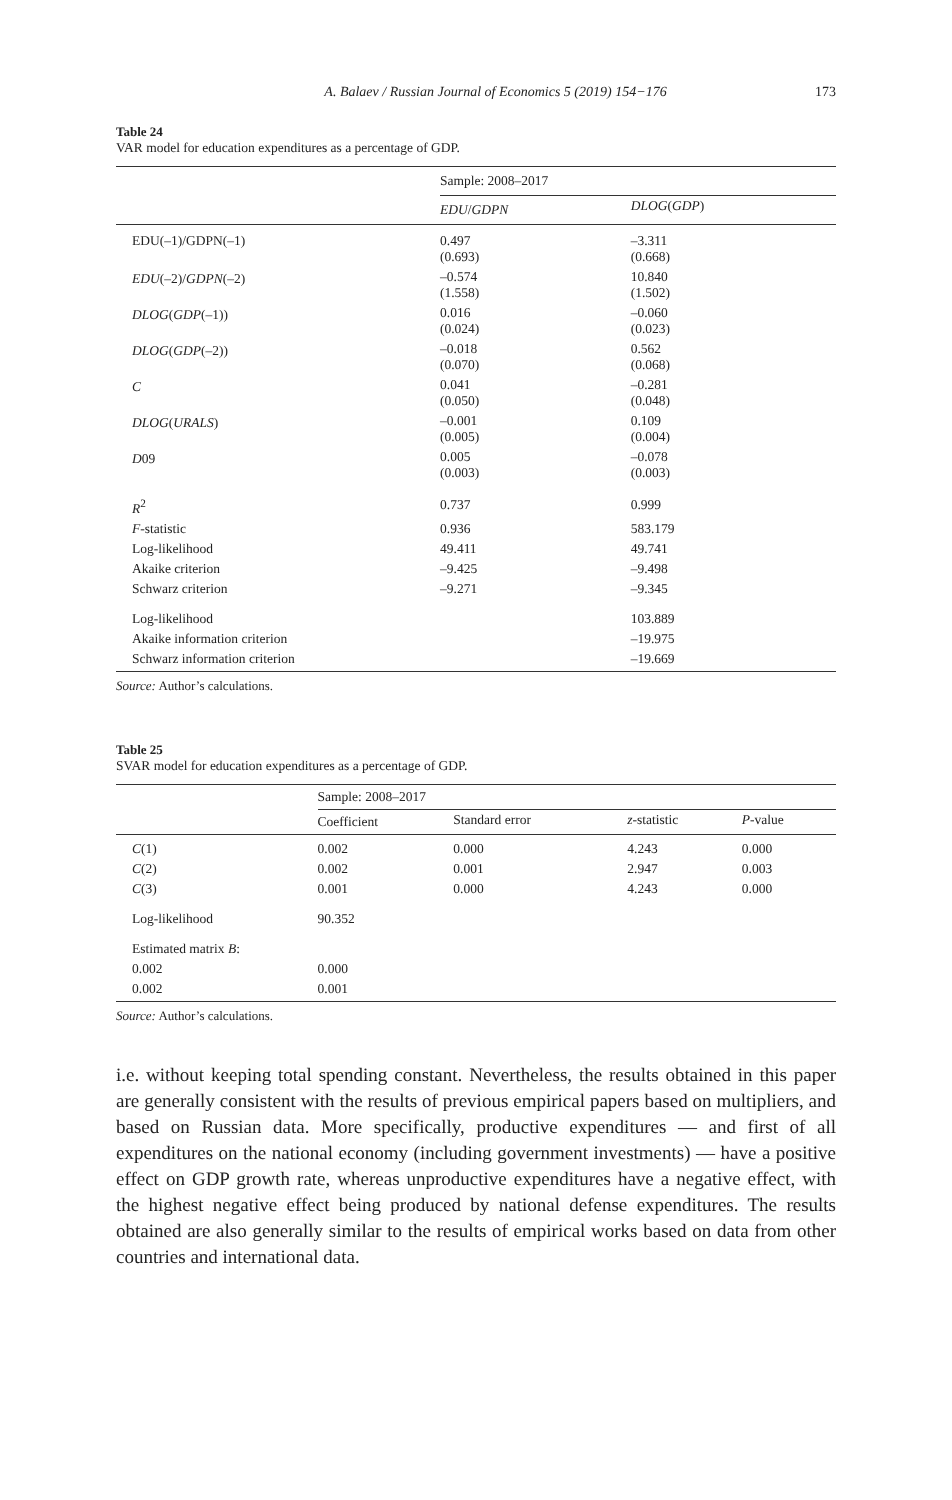A. Balaev / Russian Journal of Economics 5 (2019) 154−176 173
Table 24
VAR model for education expenditures as a percentage of GDP.
| | Sample: 2008–2017 | |
| | EDU / GDPN | DLOG ( GDP ) |
| EDU(–1)/GDPN(–1) | 0.497 (0.693) | –3.311 (0.668) |
| EDU (–2)/ GDPN (–2) | –0.574 (1.558) | 10.840 (1.502) |
| DLOG ( GDP (–1)) | 0.016 (0.024) | –0.060 (0.023) |
| DLOG ( GDP (–2)) | –0.018 (0.070) | 0.562 (0.068) |
| C | 0.041 (0.050) | –0.281 (0.048) |
| DLOG ( URALS ) | –0.001 (0.005) | 0.109 (0.004) |
| D 09 | 0.005 (0.003) | –0.078 (0.003) |
| R<sup>2</sup> | 0.737 | 0.999 |
| F -statistic | 0.936 | 583.179 |
| Log-likelihood | 49.411 | 49.741 |
| Akaike criterion | –9.425 | –9.498 |
| Schwarz criterion | –9.271 | –9.345 |
| Log-likelihood | | 103.889 |
| Akaike information criterion | | –19.975 |
| Schwarz information criterion | | –19.669 |
Source: Author’s calculations.
Table 25
SVAR model for education expenditures as a percentage of GDP.
| | Sample: 2008–2017 | | | |
| | Coefficient | Standard error | z -statistic | P -value |
| C (1) | 0.002 | 0.000 | 4.243 | 0.000 |
| C (2) | 0.002 | 0.001 | 2.947 | 0.003 |
| C (3) | 0.001 | 0.000 | 4.243 | 0.000 |
| Log-likelihood | 90.352 | | | |
| Estimated matrix B : | | | | |
| 0.002 | 0.000 | | | |
| 0.002 | 0.001 | | | |
Source: Author’s calculations.
i.e. without keeping total spending constant. Nevertheless, the results obtained in this paper are generally consistent with the results of previous empirical papers based on multipliers, and based on Russian data. More specifically, productive expenditures — and first of all expenditures on the national economy (including government investments) — have a positive effect on GDP growth rate, whereas unproductive expenditures have a negative effect, with the highest negative effect being produced by national defense expenditures. The results obtained are also generally similar to the results of empirical works based on data from other countries and international data.